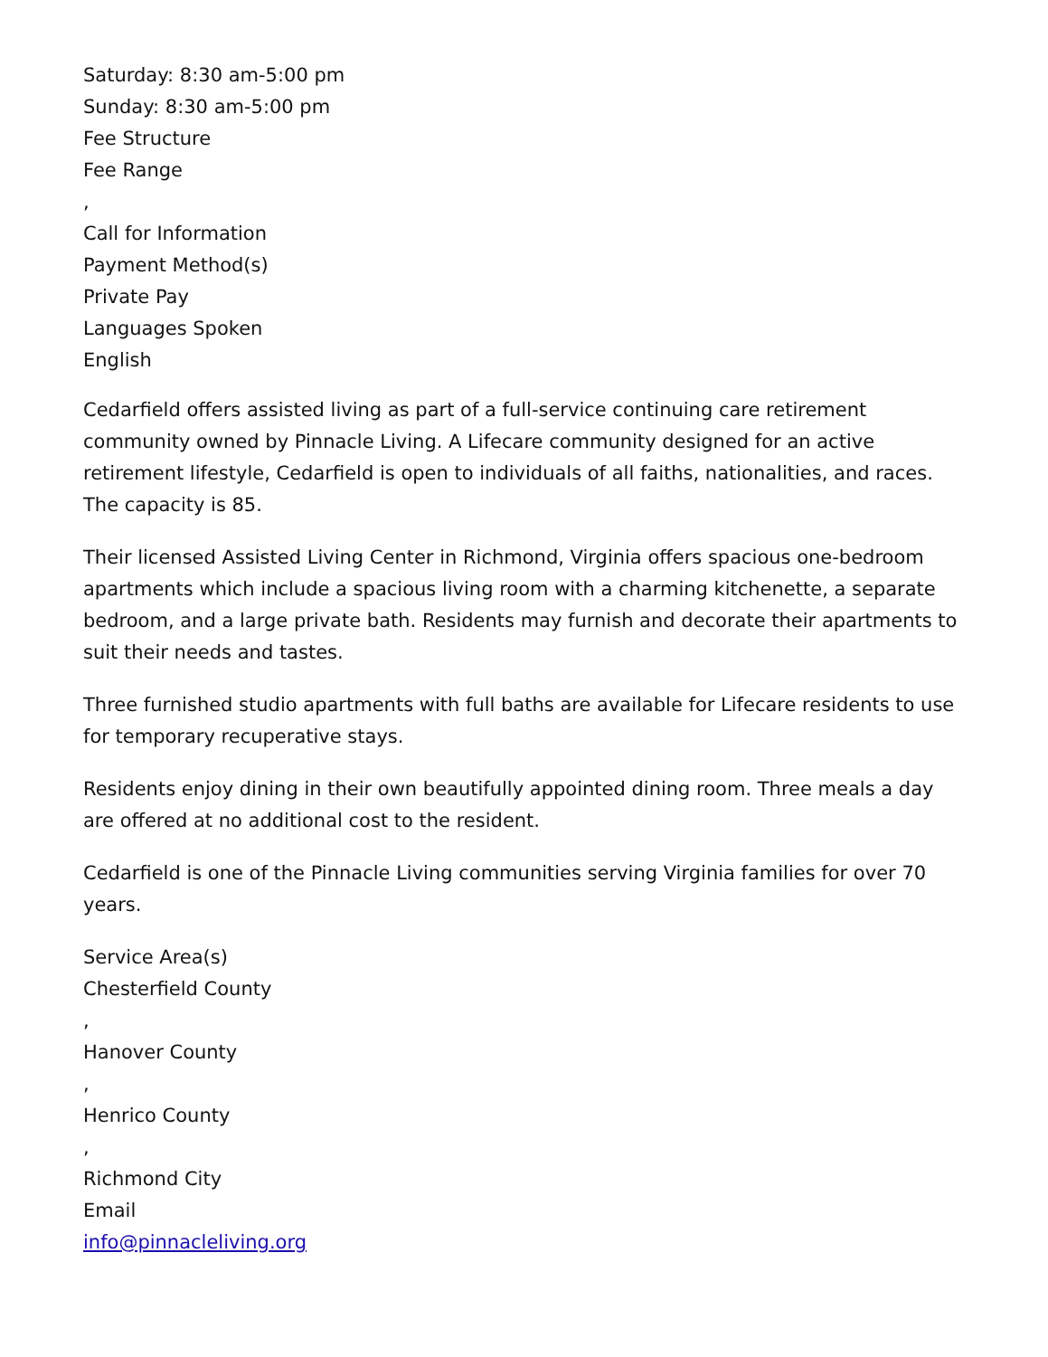Saturday: 8:30 am-5:00 pm
Sunday: 8:30 am-5:00 pm
Fee Structure
Fee Range
,
Call for Information
Payment Method(s)
Private Pay
Languages Spoken
English
Cedarfield offers assisted living as part of a full-service continuing care retirement community owned by Pinnacle Living. A Lifecare community designed for an active retirement lifestyle, Cedarfield is open to individuals of all faiths, nationalities, and races. The capacity is 85.
Their licensed Assisted Living Center in Richmond, Virginia offers spacious one-bedroom apartments which include a spacious living room with a charming kitchenette, a separate bedroom, and a large private bath. Residents may furnish and decorate their apartments to suit their needs and tastes.
Three furnished studio apartments with full baths are available for Lifecare residents to use for temporary recuperative stays.
Residents enjoy dining in their own beautifully appointed dining room. Three meals a day are offered at no additional cost to the resident.
Cedarfield is one of the Pinnacle Living communities serving Virginia families for over 70 years.
Service Area(s)
Chesterfield County
,
Hanover County
,
Henrico County
,
Richmond City
Email
info@pinnacleliving.org